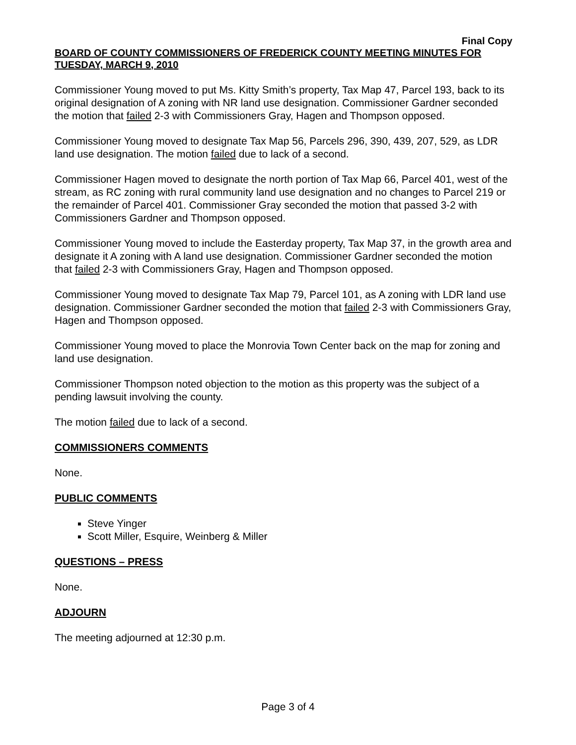Final Copy
BOARD OF COUNTY COMMISSIONERS OF FREDERICK COUNTY MEETING MINUTES FOR TUESDAY, MARCH 9, 2010
Commissioner Young moved to put Ms. Kitty Smith’s property, Tax Map 47, Parcel 193, back to its original designation of A zoning with NR land use designation. Commissioner Gardner seconded the motion that failed 2-3 with Commissioners Gray, Hagen and Thompson opposed.
Commissioner Young moved to designate Tax Map 56, Parcels 296, 390, 439, 207, 529, as LDR land use designation. The motion failed due to lack of a second.
Commissioner Hagen moved to designate the north portion of Tax Map 66, Parcel 401, west of the stream, as RC zoning with rural community land use designation and no changes to Parcel 219 or the remainder of Parcel 401. Commissioner Gray seconded the motion that passed 3-2 with Commissioners Gardner and Thompson opposed.
Commissioner Young moved to include the Easterday property, Tax Map 37, in the growth area and designate it A zoning with A land use designation. Commissioner Gardner seconded the motion that failed 2-3 with Commissioners Gray, Hagen and Thompson opposed.
Commissioner Young moved to designate Tax Map 79, Parcel 101, as A zoning with LDR land use designation. Commissioner Gardner seconded the motion that failed 2-3 with Commissioners Gray, Hagen and Thompson opposed.
Commissioner Young moved to place the Monrovia Town Center back on the map for zoning and land use designation.
Commissioner Thompson noted objection to the motion as this property was the subject of a pending lawsuit involving the county.
The motion failed due to lack of a second.
COMMISSIONERS COMMENTS
None.
PUBLIC COMMENTS
Steve Yinger
Scott Miller, Esquire, Weinberg & Miller
QUESTIONS – PRESS
None.
ADJOURN
The meeting adjourned at 12:30 p.m.
Page 3 of 4